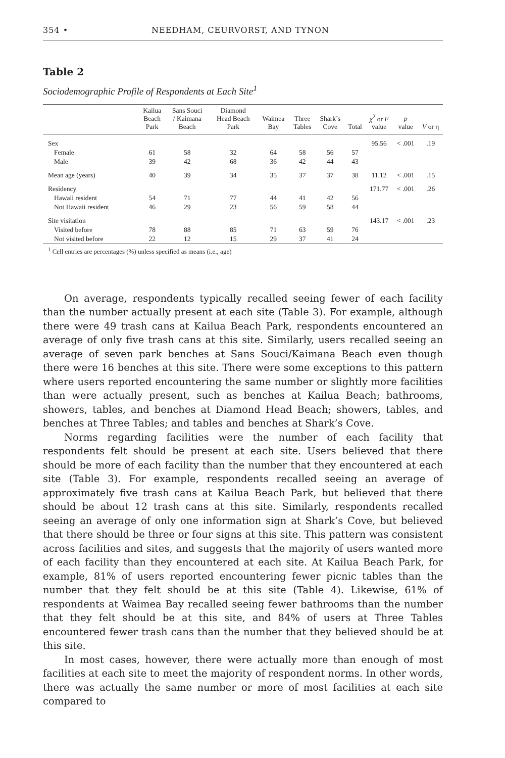354 • NEEDHAM, CEURVORST, AND TYNON
Table 2
Sociodemographic Profile of Respondents at Each Site<sup>1</sup>
| | Kailua Beach Park | Sans Souci / Kaimana Beach | Diamond Head Beach Park | Waimea Bay | Three Tables | Shark’s Cove | Total | χ<sup>2</sup> or F value | p value | V or η |
| --- | --- | --- | --- | --- | --- | --- | --- | --- | --- | --- |
| Sex | | | | | | | | 95.56 | < .001 | .19 |
| Female | 61 | 58 | 32 | 64 | 58 | 56 | 57 | | | |
| Male | 39 | 42 | 68 | 36 | 42 | 44 | 43 | | | |
| Mean age (years) | 40 | 39 | 34 | 35 | 37 | 37 | 38 | 11.12 | < .001 | .15 |
| Residency | | | | | | | | 171.77 | < .001 | .26 |
| Hawaii resident | 54 | 71 | 77 | 44 | 41 | 42 | 56 | | | |
| Not Hawaii resident | 46 | 29 | 23 | 56 | 59 | 58 | 44 | | | |
| Site visitation | | | | | | | | 143.17 | < .001 | .23 |
| Visited before | 78 | 88 | 85 | 71 | 63 | 59 | 76 | | | |
| Not visited before | 22 | 12 | 15 | 29 | 37 | 41 | 24 | | | |
<sup>1</sup> Cell entries are percentages (%) unless specified as means (i.e., age)
On average, respondents typically recalled seeing fewer of each facility than the number actually present at each site (Table 3). For example, although there were 49 trash cans at Kailua Beach Park, respondents encountered an average of only five trash cans at this site. Similarly, users recalled seeing an average of seven park benches at Sans Souci/Kaimana Beach even though there were 16 benches at this site. There were some exceptions to this pattern where users reported encountering the same number or slightly more facilities than were actually present, such as benches at Kailua Beach; bathrooms, showers, tables, and benches at Diamond Head Beach; showers, tables, and benches at Three Tables; and tables and benches at Shark’s Cove.
Norms regarding facilities were the number of each facility that respondents felt should be present at each site. Users believed that there should be more of each facility than the number that they encountered at each site (Table 3). For example, respondents recalled seeing an average of approximately five trash cans at Kailua Beach Park, but believed that there should be about 12 trash cans at this site. Similarly, respondents recalled seeing an average of only one information sign at Shark’s Cove, but believed that there should be three or four signs at this site. This pattern was consistent across facilities and sites, and suggests that the majority of users wanted more of each facility than they encountered at each site. At Kailua Beach Park, for example, 81% of users reported encountering fewer picnic tables than the number that they felt should be at this site (Table 4). Likewise, 61% of respondents at Waimea Bay recalled seeing fewer bathrooms than the number that they felt should be at this site, and 84% of users at Three Tables encountered fewer trash cans than the number that they believed should be at this site.
In most cases, however, there were actually more than enough of most facilities at each site to meet the majority of respondent norms. In other words, there was actually the same number or more of most facilities at each site compared to